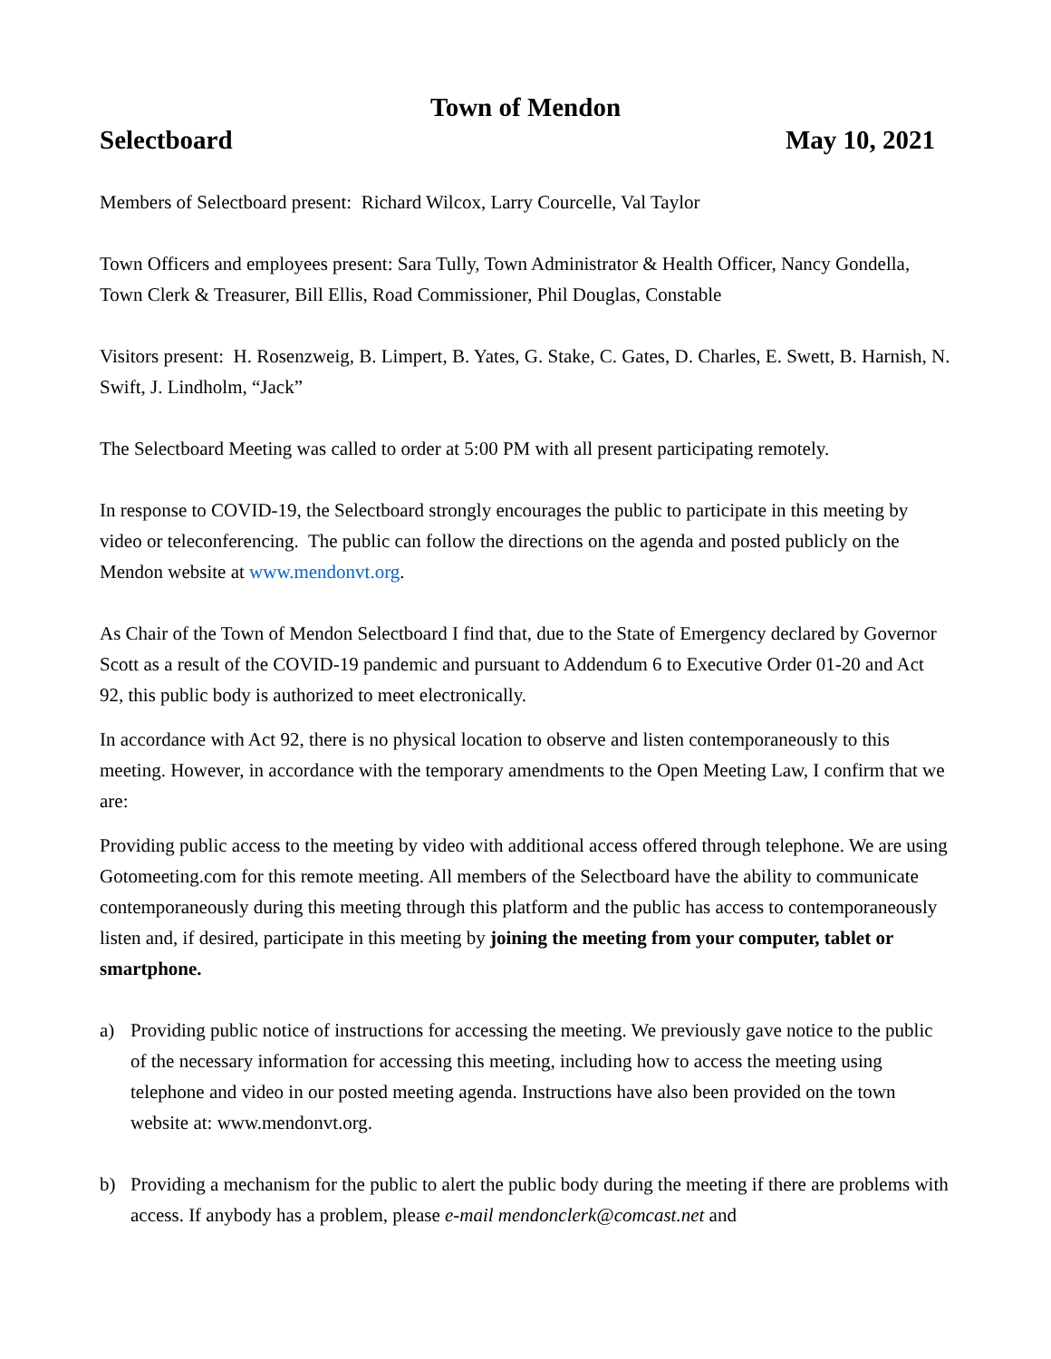​
Town of Mendon
Selectboard May 10, 2021
Members of Selectboard present: Richard Wilcox, Larry Courcelle, Val Taylor
Town Officers and employees present: Sara Tully, Town Administrator & Health Officer, Nancy Gondella, Town Clerk & Treasurer, Bill Ellis, Road Commissioner, Phil Douglas, Constable
Visitors present: H. Rosenzweig, B. Limpert, B. Yates, G. Stake, C. Gates, D. Charles, E. Swett, B. Harnish, N. Swift, J. Lindholm, “Jack”
The Selectboard Meeting was called to order at 5:00 PM with all present participating remotely.
In response to COVID-19, the Selectboard strongly encourages the public to participate in this meeting by video or teleconferencing. The public can follow the directions on the agenda and posted publicly on the Mendon website at www.mendonvt.org.
As Chair of the Town of Mendon Selectboard I find that, due to the State of Emergency declared by Governor Scott as a result of the COVID-19 pandemic and pursuant to Addendum 6 to Executive Order 01-20 and Act 92, this public body is authorized to meet electronically.
In accordance with Act 92, there is no physical location to observe and listen contemporaneously to this meeting. However, in accordance with the temporary amendments to the Open Meeting Law, I confirm that we are:
Providing public access to the meeting by video with additional access offered through telephone. We are using Gotomeeting.com for this remote meeting. All members of the Selectboard have the ability to communicate contemporaneously during this meeting through this platform and the public has access to contemporaneously listen and, if desired, participate in this meeting by joining the meeting from your computer, tablet or smartphone.
a) Providing public notice of instructions for accessing the meeting. We previously gave notice to the public of the necessary information for accessing this meeting, including how to access the meeting using telephone and video in our posted meeting agenda. Instructions have also been provided on the town website at: www.mendonvt.org.
b) Providing a mechanism for the public to alert the public body during the meeting if there are problems with access. If anybody has a problem, please e-mail mendonclerk@comcast.net and